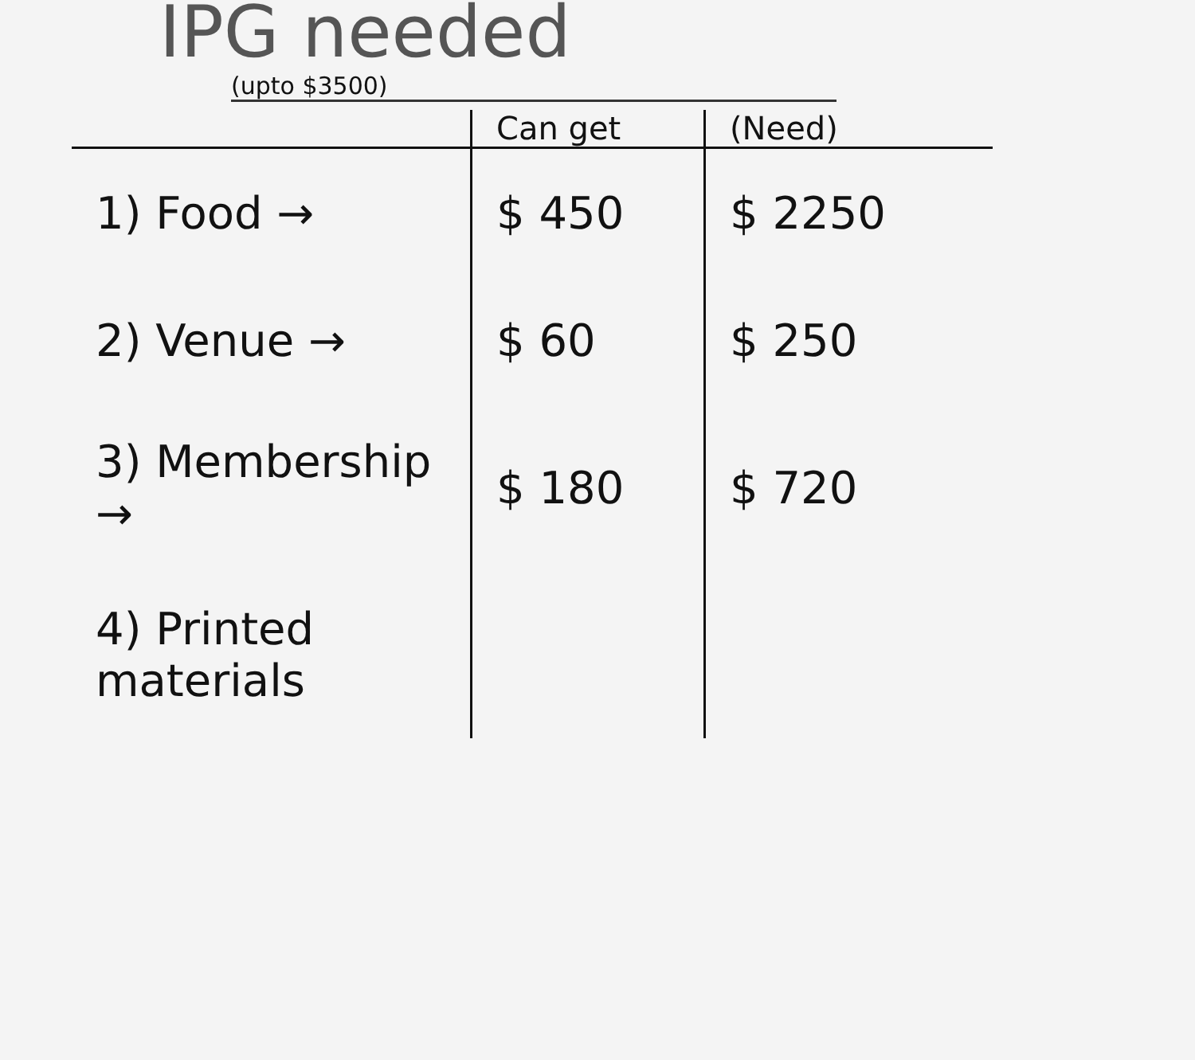IPG needed
(upto $3500)
| | Can get | (Need) |
| --- | --- | --- |
| 1) Food → | $ 450 | $ 2250 |
| 2) Venue → | $ 60 | $ 250 |
| 3) Membership → | $ 180 | $ 720 |
| 4) Printed materials | | |